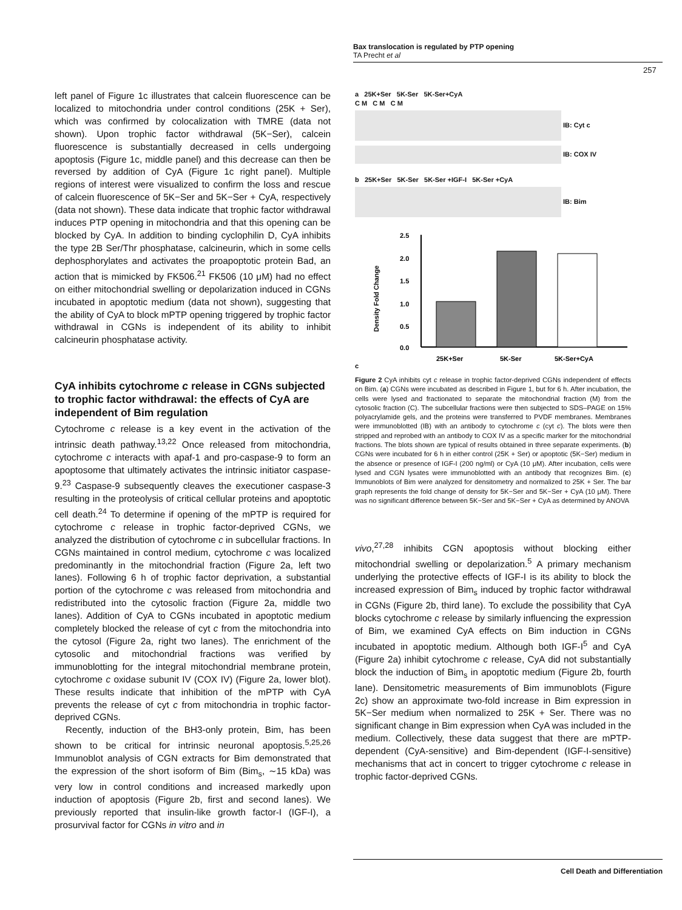Bax translocation is regulated by PTP opening
TA Precht et al
257
left panel of Figure 1c illustrates that calcein fluorescence can be localized to mitochondria under control conditions (25K + Ser), which was confirmed by colocalization with TMRE (data not shown). Upon trophic factor withdrawal (5K−Ser), calcein fluorescence is substantially decreased in cells undergoing apoptosis (Figure 1c, middle panel) and this decrease can then be reversed by addition of CyA (Figure 1c right panel). Multiple regions of interest were visualized to confirm the loss and rescue of calcein fluorescence of 5K−Ser and 5K−Ser + CyA, respectively (data not shown). These data indicate that trophic factor withdrawal induces PTP opening in mitochondria and that this opening can be blocked by CyA. In addition to binding cyclophilin D, CyA inhibits the type 2B Ser/Thr phosphatase, calcineurin, which in some cells dephosphorylates and activates the proapoptotic protein Bad, an action that is mimicked by FK506.<sup>21</sup> FK506 (10 μM) had no effect on either mitochondrial swelling or depolarization induced in CGNs incubated in apoptotic medium (data not shown), suggesting that the ability of CyA to block mPTP opening triggered by trophic factor withdrawal in CGNs is independent of its ability to inhibit calcineurin phosphatase activity.
CyA inhibits cytochrome c release in CGNs subjected to trophic factor withdrawal: the effects of CyA are independent of Bim regulation
Cytochrome c release is a key event in the activation of the intrinsic death pathway.<sup>13,22</sup> Once released from mitochondria, cytochrome c interacts with apaf-1 and pro-caspase-9 to form an apoptosome that ultimately activates the intrinsic initiator caspase-9.<sup>23</sup> Caspase-9 subsequently cleaves the executioner caspase-3 resulting in the proteolysis of critical cellular proteins and apoptotic cell death.<sup>24</sup> To determine if opening of the mPTP is required for cytochrome c release in trophic factor-deprived CGNs, we analyzed the distribution of cytochrome c in subcellular fractions. In CGNs maintained in control medium, cytochrome c was localized predominantly in the mitochondrial fraction (Figure 2a, left two lanes). Following 6 h of trophic factor deprivation, a substantial portion of the cytochrome c was released from mitochondria and redistributed into the cytosolic fraction (Figure 2a, middle two lanes). Addition of CyA to CGNs incubated in apoptotic medium completely blocked the release of cyt c from the mitochondria into the cytosol (Figure 2a, right two lanes). The enrichment of the cytosolic and mitochondrial fractions was verified by immunoblotting for the integral mitochondrial membrane protein, cytochrome c oxidase subunit IV (COX IV) (Figure 2a, lower blot). These results indicate that inhibition of the mPTP with CyA prevents the release of cyt c from mitochondria in trophic factor-deprived CGNs.
Recently, induction of the BH3-only protein, Bim, has been shown to be critical for intrinsic neuronal apoptosis.<sup>5,25,26</sup> Immunoblot analysis of CGN extracts for Bim demonstrated that the expression of the short isoform of Bim (Bim<sub>s</sub>, ∼15 kDa) was very low in control conditions and increased markedly upon induction of apoptosis (Figure 2b, first and second lanes). We previously reported that insulin-like growth factor-I (IGF-I), a prosurvival factor for CGNs in vitro and in
a 25K+Ser 5K-Ser 5K-Ser+CyA
C M C M C M
IB: Cyt c
IB: COX IV
b 25K+Ser 5K-Ser 5K-Ser +IGF-I 5K-Ser +CyA
IB: Bim
c
2.5
2.0
1.5
1.0
0.5
0.0
Density Fold Change
25K+Ser
5K-Ser
5K-Ser+CyA
Figure 2 CyA inhibits cyt c release in trophic factor-deprived CGNs independent of effects on Bim. (a) CGNs were incubated as described in Figure 1, but for 6 h. After incubation, the cells were lysed and fractionated to separate the mitochondrial fraction (M) from the cytosolic fraction (C). The subcellular fractions were then subjected to SDS–PAGE on 15% polyacrylamide gels, and the proteins were transferred to PVDF membranes. Membranes were immunoblotted (IB) with an antibody to cytochrome c (cyt c). The blots were then stripped and reprobed with an antibody to COX IV as a specific marker for the mitochondrial fractions. The blots shown are typical of results obtained in three separate experiments. (b) CGNs were incubated for 6 h in either control (25K + Ser) or apoptotic (5K−Ser) medium in the absence or presence of IGF-I (200 ng/ml) or CyA (10 μM). After incubation, cells were lysed and CGN lysates were immunoblotted with an antibody that recognizes Bim. (c) Immunoblots of Bim were analyzed for densitometry and normalized to 25K + Ser. The bar graph represents the fold change of density for 5K−Ser and 5K−Ser + CyA (10 μM). There was no significant difference between 5K−Ser and 5K−Ser + CyA as determined by ANOVA
vivo,<sup>27,28</sup> inhibits CGN apoptosis without blocking either mitochondrial swelling or depolarization.<sup>5</sup> A primary mechanism underlying the protective effects of IGF-I is its ability to block the increased expression of Bim<sub>s</sub> induced by trophic factor withdrawal in CGNs (Figure 2b, third lane). To exclude the possibility that CyA blocks cytochrome c release by similarly influencing the expression of Bim, we examined CyA effects on Bim induction in CGNs incubated in apoptotic medium. Although both IGF-I<sup>5</sup> and CyA (Figure 2a) inhibit cytochrome c release, CyA did not substantially block the induction of Bim<sub>s</sub> in apoptotic medium (Figure 2b, fourth lane). Densitometric measurements of Bim immunoblots (Figure 2c) show an approximate two-fold increase in Bim expression in 5K−Ser medium when normalized to 25K + Ser. There was no significant change in Bim expression when CyA was included in the medium. Collectively, these data suggest that there are mPTP-dependent (CyA-sensitive) and Bim-dependent (IGF-I-sensitive) mechanisms that act in concert to trigger cytochrome c release in trophic factor-deprived CGNs.
Cell Death and Differentiation